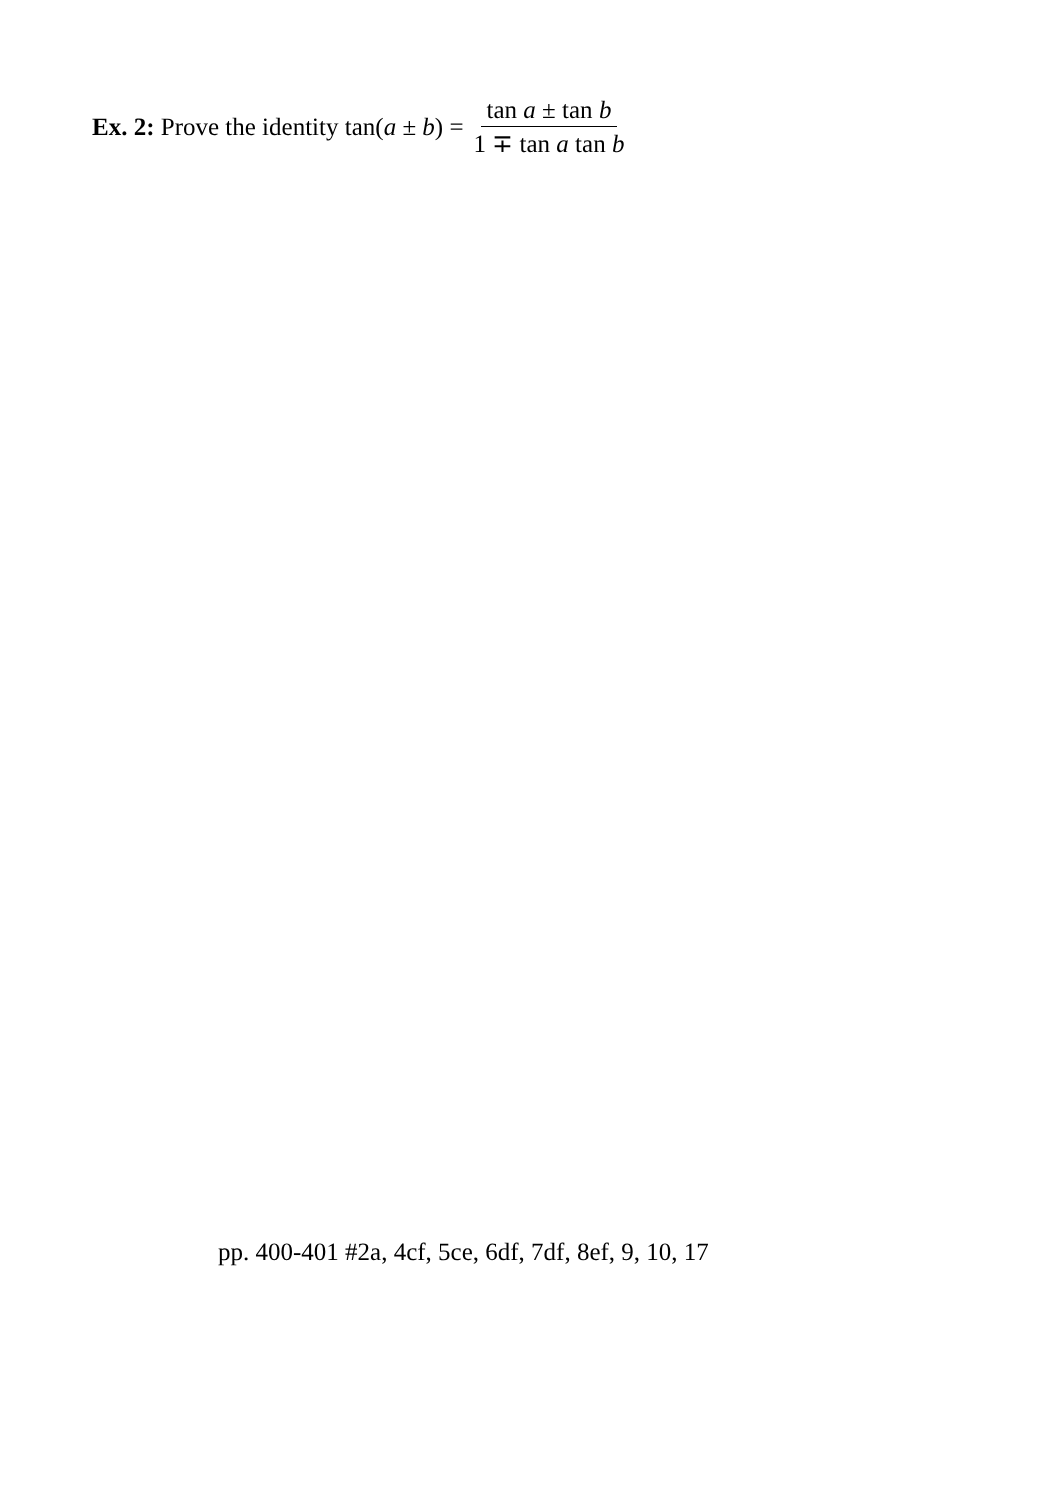Ex. 2: Prove the identity tan(a ± b) = tan a ± tan b 1 ∓ tan a tan b
pp. 400-401 #2a, 4cf, 5ce, 6df, 7df, 8ef, 9, 10, 17